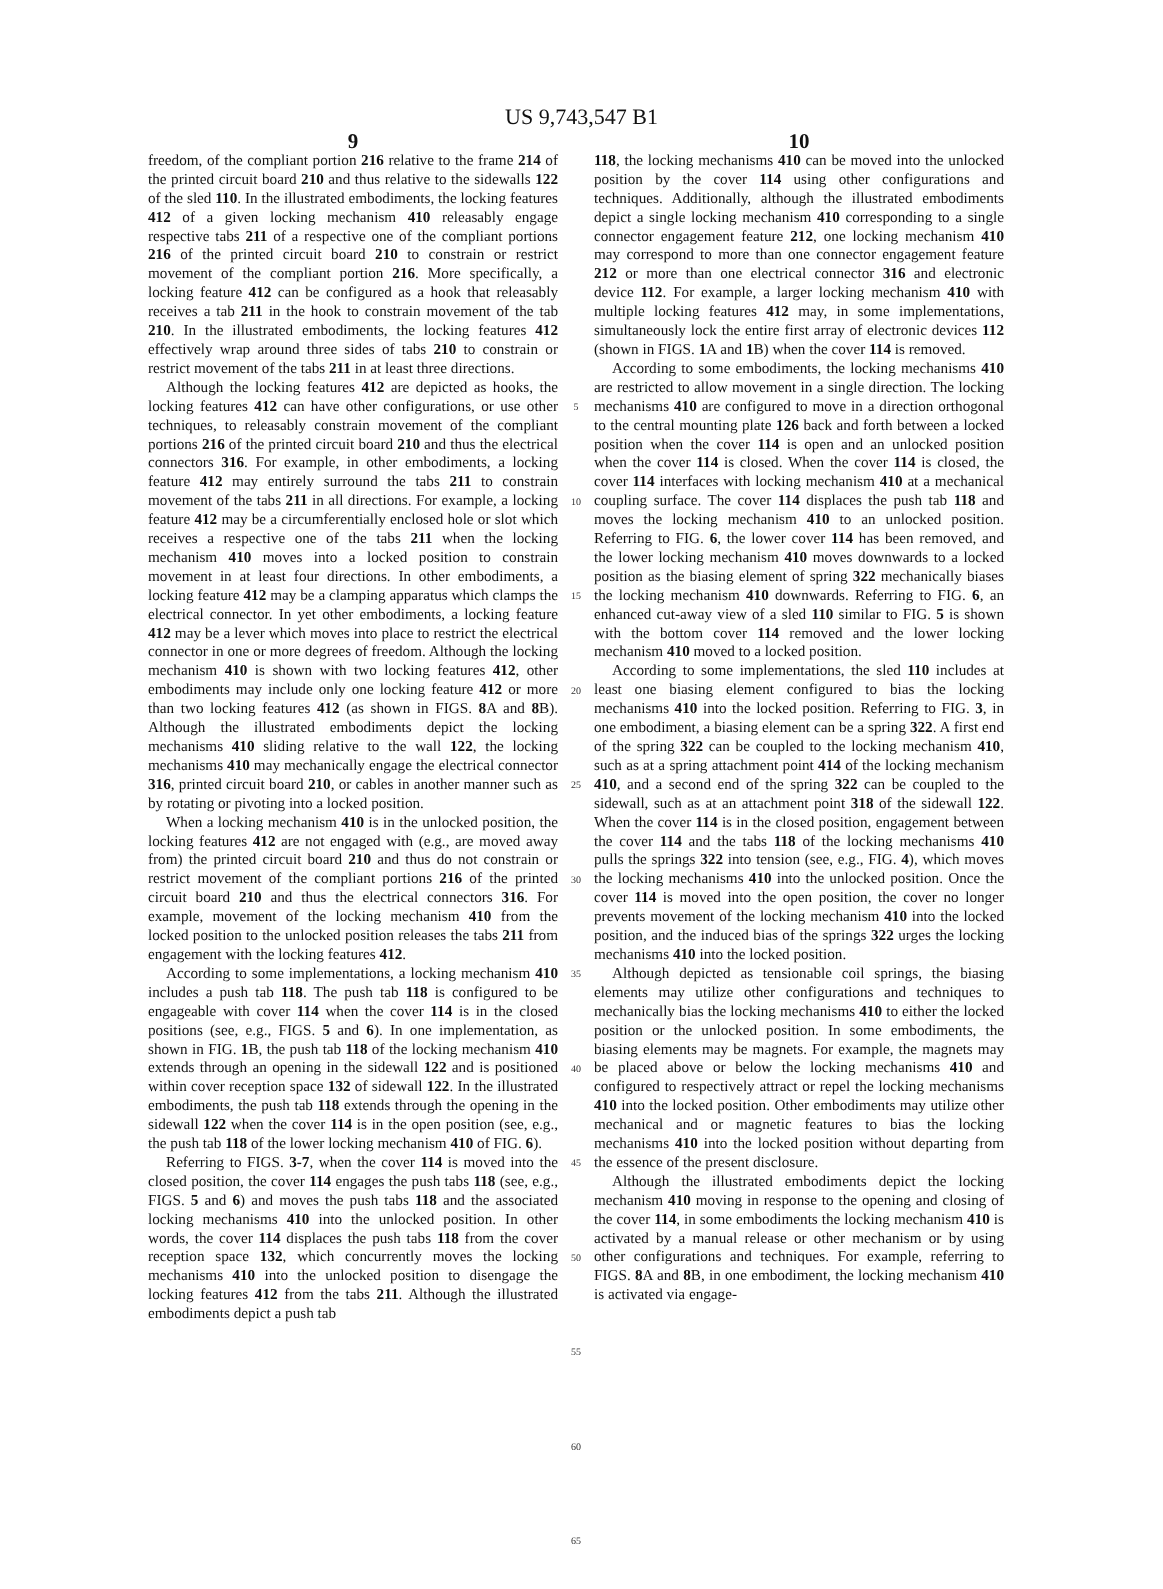US 9,743,547 B1
9
freedom, of the compliant portion 216 relative to the frame 214 of the printed circuit board 210 and thus relative to the sidewalls 122 of the sled 110. In the illustrated embodiments, the locking features 412 of a given locking mechanism 410 releasably engage respective tabs 211 of a respective one of the compliant portions 216 of the printed circuit board 210 to constrain or restrict movement of the compliant portion 216. More specifically, a locking feature 412 can be configured as a hook that releasably receives a tab 211 in the hook to constrain movement of the tab 210. In the illustrated embodiments, the locking features 412 effectively wrap around three sides of tabs 210 to constrain or restrict movement of the tabs 211 in at least three directions.
Although the locking features 412 are depicted as hooks, the locking features 412 can have other configurations, or use other techniques, to releasably constrain movement of the compliant portions 216 of the printed circuit board 210 and thus the electrical connectors 316. For example, in other embodiments, a locking feature 412 may entirely surround the tabs 211 to constrain movement of the tabs 211 in all directions. For example, a locking feature 412 may be a circumferentially enclosed hole or slot which receives a respective one of the tabs 211 when the locking mechanism 410 moves into a locked position to constrain movement in at least four directions. In other embodiments, a locking feature 412 may be a clamping apparatus which clamps the electrical connector. In yet other embodiments, a locking feature 412 may be a lever which moves into place to restrict the electrical connector in one or more degrees of freedom. Although the locking mechanism 410 is shown with two locking features 412, other embodiments may include only one locking feature 412 or more than two locking features 412 (as shown in FIGS. 8 A and 8 B). Although the illustrated embodiments depict the locking mechanisms 410 sliding relative to the wall 122, the locking mechanisms 410 may mechanically engage the electrical connector 316, printed circuit board 210, or cables in another manner such as by rotating or pivoting into a locked position.
When a locking mechanism 410 is in the unlocked position, the locking features 412 are not engaged with (e.g., are moved away from) the printed circuit board 210 and thus do not constrain or restrict movement of the compliant portions 216 of the printed circuit board 210 and thus the electrical connectors 316. For example, movement of the locking mechanism 410 from the locked position to the unlocked position releases the tabs 211 from engagement with the locking features 412.
According to some implementations, a locking mechanism 410 includes a push tab 118. The push tab 118 is configured to be engageable with cover 114 when the cover 114 is in the closed positions (see, e.g., FIGS. 5 and 6). In one implementation, as shown in FIG. 1 B, the push tab 118 of the locking mechanism 410 extends through an opening in the sidewall 122 and is positioned within cover reception space 132 of sidewall 122. In the illustrated embodiments, the push tab 118 extends through the opening in the sidewall 122 when the cover 114 is in the open position (see, e.g., the push tab 118 of the lower locking mechanism 410 of FIG. 6).
Referring to FIGS. 3-7, when the cover 114 is moved into the closed position, the cover 114 engages the push tabs 118 (see, e.g., FIGS. 5 and 6) and moves the push tabs 118 and the associated locking mechanisms 410 into the unlocked position. In other words, the cover 114 displaces the push tabs 118 from the cover reception space 132, which concurrently moves the locking mechanisms 410 into the unlocked position to disengage the locking features 412 from the tabs 211. Although the illustrated embodiments depict a push tab
5
10
15
20
25
30
35
40
45
50
55
60
65
10
118, the locking mechanisms 410 can be moved into the unlocked position by the cover 114 using other configurations and techniques. Additionally, although the illustrated embodiments depict a single locking mechanism 410 corresponding to a single connector engagement feature 212, one locking mechanism 410 may correspond to more than one connector engagement feature 212 or more than one electrical connector 316 and electronic device 112. For example, a larger locking mechanism 410 with multiple locking features 412 may, in some implementations, simultaneously lock the entire first array of electronic devices 112 (shown in FIGS. 1 A and 1 B) when the cover 114 is removed.
According to some embodiments, the locking mechanisms 410 are restricted to allow movement in a single direction. The locking mechanisms 410 are configured to move in a direction orthogonal to the central mounting plate 126 back and forth between a locked position when the cover 114 is open and an unlocked position when the cover 114 is closed. When the cover 114 is closed, the cover 114 interfaces with locking mechanism 410 at a mechanical coupling surface. The cover 114 displaces the push tab 118 and moves the locking mechanism 410 to an unlocked position. Referring to FIG. 6, the lower cover 114 has been removed, and the lower locking mechanism 410 moves downwards to a locked position as the biasing element of spring 322 mechanically biases the locking mechanism 410 downwards. Referring to FIG. 6, an enhanced cut-away view of a sled 110 similar to FIG. 5 is shown with the bottom cover 114 removed and the lower locking mechanism 410 moved to a locked position.
According to some implementations, the sled 110 includes at least one biasing element configured to bias the locking mechanisms 410 into the locked position. Referring to FIG. 3, in one embodiment, a biasing element can be a spring 322. A first end of the spring 322 can be coupled to the locking mechanism 410, such as at a spring attachment point 414 of the locking mechanism 410, and a second end of the spring 322 can be coupled to the sidewall, such as at an attachment point 318 of the sidewall 122. When the cover 114 is in the closed position, engagement between the cover 114 and the tabs 118 of the locking mechanisms 410 pulls the springs 322 into tension (see, e.g., FIG. 4), which moves the locking mechanisms 410 into the unlocked position. Once the cover 114 is moved into the open position, the cover no longer prevents movement of the locking mechanism 410 into the locked position, and the induced bias of the springs 322 urges the locking mechanisms 410 into the locked position.
Although depicted as tensionable coil springs, the biasing elements may utilize other configurations and techniques to mechanically bias the locking mechanisms 410 to either the locked position or the unlocked position. In some embodiments, the biasing elements may be magnets. For example, the magnets may be placed above or below the locking mechanisms 410 and configured to respectively attract or repel the locking mechanisms 410 into the locked position. Other embodiments may utilize other mechanical and or magnetic features to bias the locking mechanisms 410 into the locked position without departing from the essence of the present disclosure.
Although the illustrated embodiments depict the locking mechanism 410 moving in response to the opening and closing of the cover 114, in some embodiments the locking mechanism 410 is activated by a manual release or other mechanism or by using other configurations and techniques. For example, referring to FIGS. 8 A and 8 B, in one embodiment, the locking mechanism 410 is activated via engage-